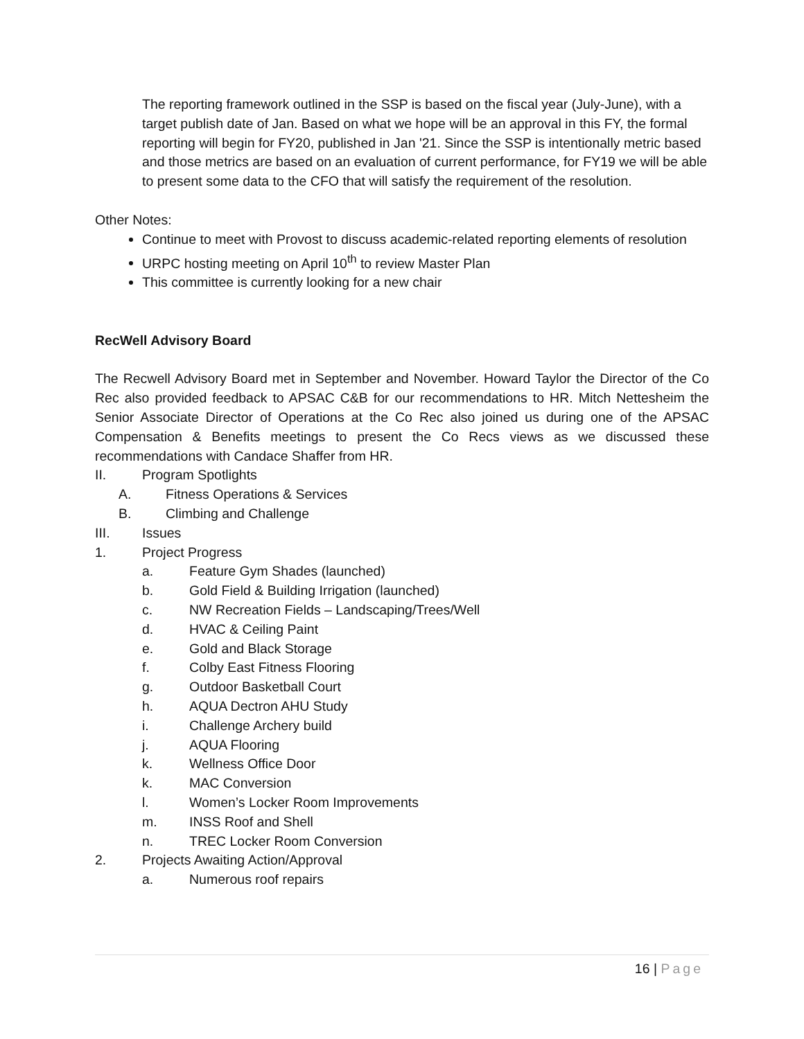The reporting framework outlined in the SSP is based on the fiscal year (July-June), with a target publish date of Jan. Based on what we hope will be an approval in this FY, the formal reporting will begin for FY20, published in Jan '21. Since the SSP is intentionally metric based and those metrics are based on an evaluation of current performance, for FY19 we will be able to present some data to the CFO that will satisfy the requirement of the resolution.
Other Notes:
Continue to meet with Provost to discuss academic-related reporting elements of resolution
URPC hosting meeting on April 10<sup>th</sup> to review Master Plan
This committee is currently looking for a new chair
RecWell Advisory Board
The Recwell Advisory Board met in September and November. Howard Taylor the Director of the Co Rec also provided feedback to APSAC C&B for our recommendations to HR. Mitch Nettesheim the Senior Associate Director of Operations at the Co Rec also joined us during one of the APSAC Compensation & Benefits meetings to present the Co Recs views as we discussed these recommendations with Candace Shaffer from HR.
II. Program Spotlights
A. Fitness Operations & Services
B. Climbing and Challenge
III. Issues
1. Project Progress
a. Feature Gym Shades (launched)
b. Gold Field & Building Irrigation (launched)
c. NW Recreation Fields – Landscaping/Trees/Well
d. HVAC & Ceiling Paint
e. Gold and Black Storage
f. Colby East Fitness Flooring
g. Outdoor Basketball Court
h. AQUA Dectron AHU Study
i. Challenge Archery build
j. AQUA Flooring
k. Wellness Office Door
k. MAC Conversion
l. Women’s Locker Room Improvements
m. INSS Roof and Shell
n. TREC Locker Room Conversion
2. Projects Awaiting Action/Approval
a. Numerous roof repairs
16 | Page